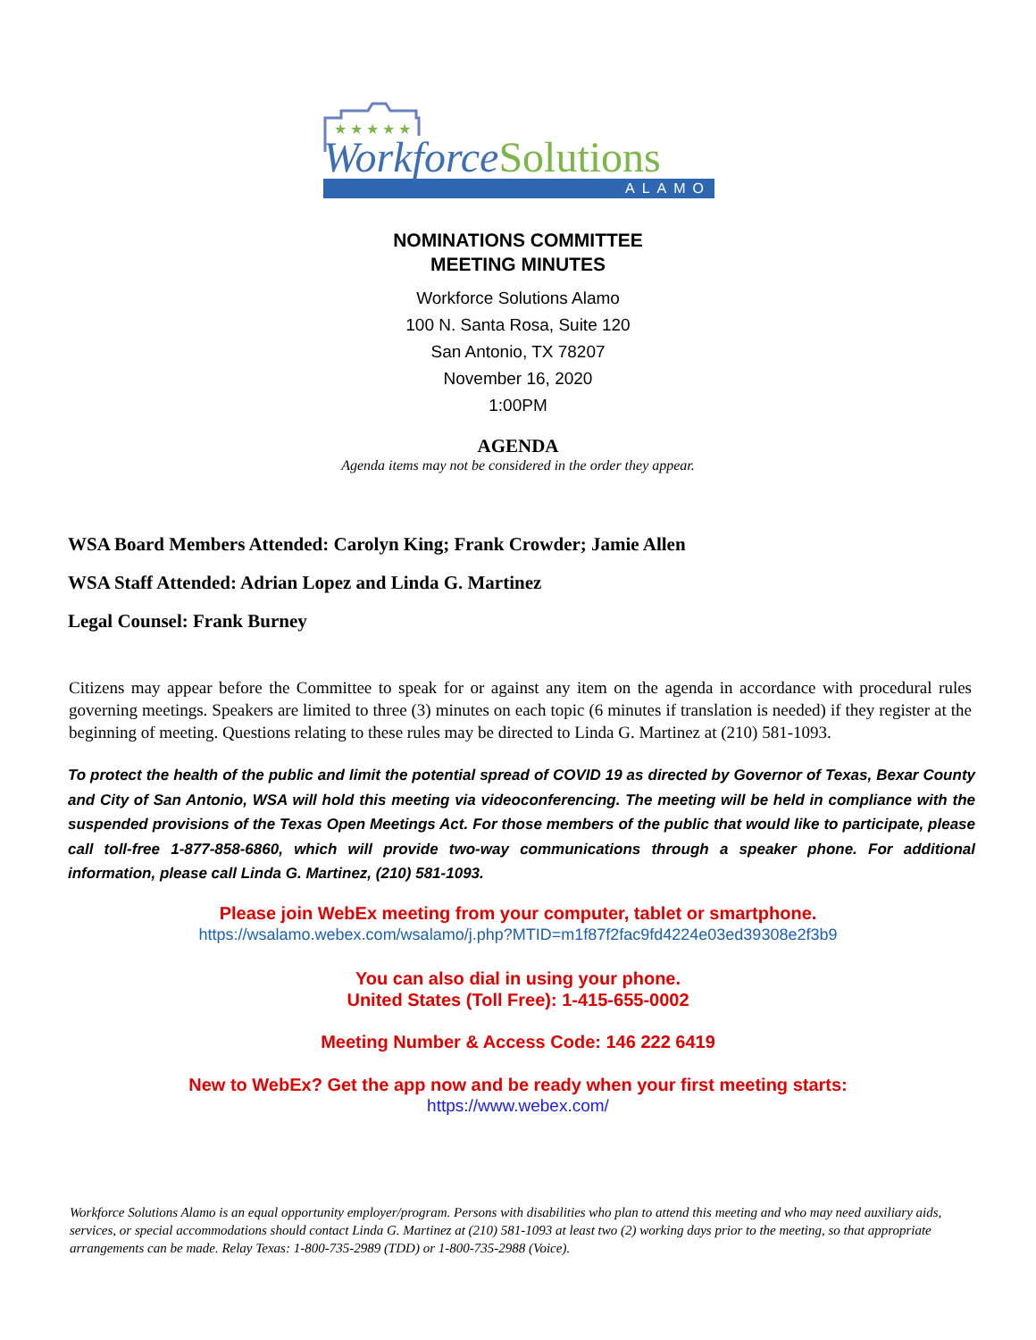★ ★ ★ ★ ★
Workforce Solutions
ALAMO
NOMINATIONS COMMITTEE
MEETING MINUTES
Workforce Solutions Alamo
100 N. Santa Rosa, Suite 120
San Antonio, TX 78207
November 16, 2020
1:00PM
AGENDA
Agenda items may not be considered in the order they appear.
WSA Board Members Attended: Carolyn King; Frank Crowder; Jamie Allen
WSA Staff Attended: Adrian Lopez and Linda G. Martinez
Legal Counsel: Frank Burney
Citizens may appear before the Committee to speak for or against any item on the agenda in accordance with procedural rules governing meetings. Speakers are limited to three (3) minutes on each topic (6 minutes if translation is needed) if they register at the beginning of meeting. Questions relating to these rules may be directed to Linda G. Martinez at (210) 581-1093.
To protect the health of the public and limit the potential spread of COVID 19 as directed by Governor of Texas, Bexar County and City of San Antonio, WSA will hold this meeting via videoconferencing. The meeting will be held in compliance with the suspended provisions of the Texas Open Meetings Act. For those members of the public that would like to participate, please call toll-free 1-877-858-6860, which will provide two-way communications through a speaker phone. For additional information, please call Linda G. Martinez, (210) 581-1093.
Please join WebEx meeting from your computer, tablet or smartphone.
https://wsalamo.webex.com/wsalamo/j.php?MTID=m1f87f2fac9fd4224e03ed39308e2f3b9
You can also dial in using your phone.
United States (Toll Free): 1-415-655-0002
Meeting Number & Access Code: 146 222 6419
New to WebEx? Get the app now and be ready when your first meeting starts:
https://www.webex.com/
Workforce Solutions Alamo is an equal opportunity employer/program. Persons with disabilities who plan to attend this meeting and who may need auxiliary aids, services, or special accommodations should contact Linda G. Martinez at (210) 581-1093 at least two (2) working days prior to the meeting, so that appropriate arrangements can be made. Relay Texas: 1-800-735-2989 (TDD) or 1-800-735-2988 (Voice).